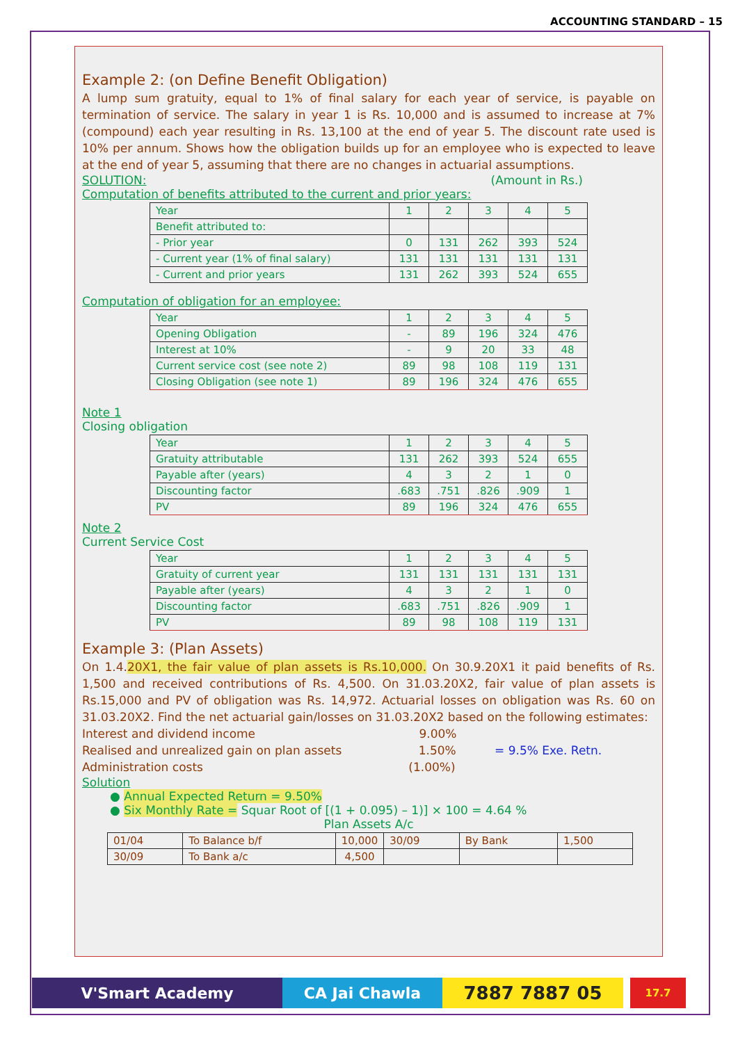ACCOUNTING STANDARD – 15
Example 2: (on Define Benefit Obligation)
A lump sum gratuity, equal to 1% of final salary for each year of service, is payable on termination of service. The salary in year 1 is Rs. 10,000 and is assumed to increase at 7% (compound) each year resulting in Rs. 13,100 at the end of year 5. The discount rate used is 10% per annum. Shows how the obligation builds up for an employee who is expected to leave at the end of year 5, assuming that there are no changes in actuarial assumptions.
SOLUTION: (Amount in Rs.)
Computation of benefits attributed to the current and prior years:
| Year | 1 | 2 | 3 | 4 | 5 |
| Benefit attributed to: | | | | | |
| - Prior year | 0 | 131 | 262 | 393 | 524 |
| - Current year (1% of final salary) | 131 | 131 | 131 | 131 | 131 |
| - Current and prior years | 131 | 262 | 393 | 524 | 655 |
Computation of obligation for an employee:
| Year | 1 | 2 | 3 | 4 | 5 |
| Opening Obligation | - | 89 | 196 | 324 | 476 |
| Interest at 10% | - | 9 | 20 | 33 | 48 |
| Current service cost (see note 2) | 89 | 98 | 108 | 119 | 131 |
| Closing Obligation (see note 1) | 89 | 196 | 324 | 476 | 655 |
Note 1
Closing obligation
| Year | 1 | 2 | 3 | 4 | 5 |
| Gratuity attributable | 131 | 262 | 393 | 524 | 655 |
| Payable after (years) | 4 | 3 | 2 | 1 | 0 |
| Discounting factor | .683 | .751 | .826 | .909 | 1 |
| PV | 89 | 196 | 324 | 476 | 655 |
Note 2
Current Service Cost
| Year | 1 | 2 | 3 | 4 | 5 |
| Gratuity of current year | 131 | 131 | 131 | 131 | 131 |
| Payable after (years) | 4 | 3 | 2 | 1 | 0 |
| Discounting factor | .683 | .751 | .826 | .909 | 1 |
| PV | 89 | 98 | 108 | 119 | 131 |
Example 3: (Plan Assets)
On 1.4.20X1, the fair value of plan assets is Rs.10,000. On 30.9.20X1 it paid benefits of Rs. 1,500 and received contributions of Rs. 4,500. On 31.03.20X2, fair value of plan assets is Rs.15,000 and PV of obligation was Rs. 14,972. Actuarial losses on obligation was Rs. 60 on 31.03.20X2. Find the net actuarial gain/losses on 31.03.20X2 based on the following estimates:
Interest and dividend income 9.00%
Realised and unrealized gain on plan assets 1.50% = 9.5% Exe. Retn.
Administration costs (1.00%)
Solution
● Annual Expected Return = 9.50%
● Six Monthly Rate = Squar Root of [(1 + 0.095) – 1)] × 100 = 4.64 %
Plan Assets A/c
| 01/04 | To Balance b/f | 10,000 | 30/09 | By Bank | 1,500 |
| 30/09 | To Bank a/c | 4,500 | | | |
V'Smart Academy CA Jai Chawla
7887 7887 05
17.7